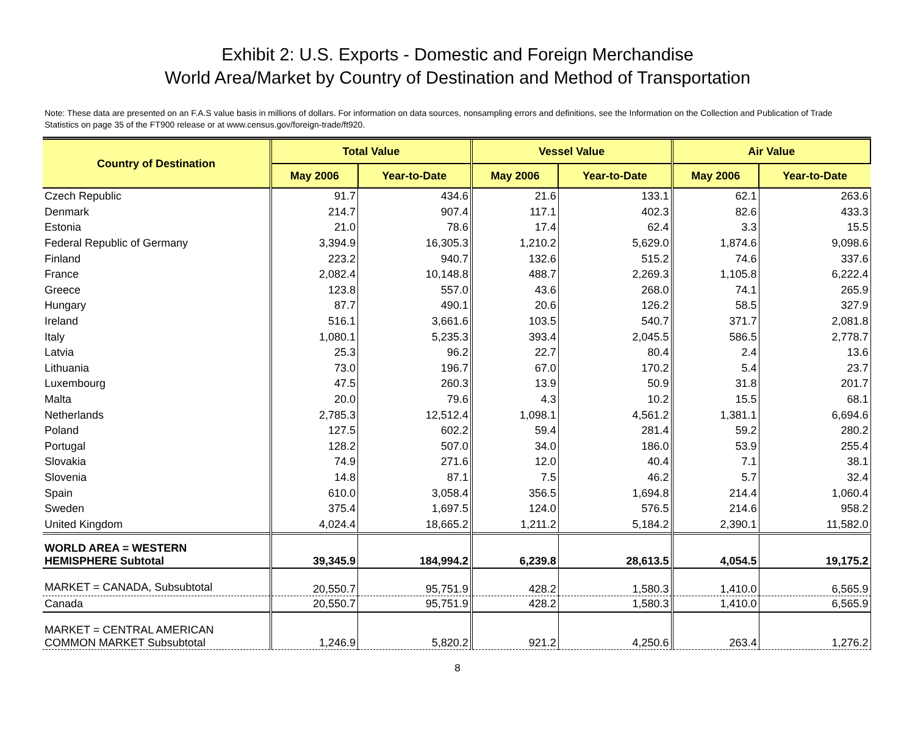Exhibit 2: U.S. Exports - Domestic and Foreign Merchandise
World Area/Market by Country of Destination and Method of Transportation
Note: These data are presented on an F.A.S value basis in millions of dollars. For information on data sources, nonsampling errors and definitions, see the Information on the Collection and Publication of Trade Statistics on page 35 of the FT900 release or at www.census.gov/foreign-trade/ft920.
| Country of Destination | Total Value | | Vessel Value | | Air Value | |
| --- | --- | --- | --- | --- | --- | --- |
| | May 2006 | Year-to-Date | May 2006 | Year-to-Date | May 2006 | Year-to-Date |
| Czech Republic | 91.7 | 434.6 | 21.6 | 133.1 | 62.1 | 263.6 |
| Denmark | 214.7 | 907.4 | 117.1 | 402.3 | 82.6 | 433.3 |
| Estonia | 21.0 | 78.6 | 17.4 | 62.4 | 3.3 | 15.5 |
| Federal Republic of Germany | 3,394.9 | 16,305.3 | 1,210.2 | 5,629.0 | 1,874.6 | 9,098.6 |
| Finland | 223.2 | 940.7 | 132.6 | 515.2 | 74.6 | 337.6 |
| France | 2,082.4 | 10,148.8 | 488.7 | 2,269.3 | 1,105.8 | 6,222.4 |
| Greece | 123.8 | 557.0 | 43.6 | 268.0 | 74.1 | 265.9 |
| Hungary | 87.7 | 490.1 | 20.6 | 126.2 | 58.5 | 327.9 |
| Ireland | 516.1 | 3,661.6 | 103.5 | 540.7 | 371.7 | 2,081.8 |
| Italy | 1,080.1 | 5,235.3 | 393.4 | 2,045.5 | 586.5 | 2,778.7 |
| Latvia | 25.3 | 96.2 | 22.7 | 80.4 | 2.4 | 13.6 |
| Lithuania | 73.0 | 196.7 | 67.0 | 170.2 | 5.4 | 23.7 |
| Luxembourg | 47.5 | 260.3 | 13.9 | 50.9 | 31.8 | 201.7 |
| Malta | 20.0 | 79.6 | 4.3 | 10.2 | 15.5 | 68.1 |
| Netherlands | 2,785.3 | 12,512.4 | 1,098.1 | 4,561.2 | 1,381.1 | 6,694.6 |
| Poland | 127.5 | 602.2 | 59.4 | 281.4 | 59.2 | 280.2 |
| Portugal | 128.2 | 507.0 | 34.0 | 186.0 | 53.9 | 255.4 |
| Slovakia | 74.9 | 271.6 | 12.0 | 40.4 | 7.1 | 38.1 |
| Slovenia | 14.8 | 87.1 | 7.5 | 46.2 | 5.7 | 32.4 |
| Spain | 610.0 | 3,058.4 | 356.5 | 1,694.8 | 214.4 | 1,060.4 |
| Sweden | 375.4 | 1,697.5 | 124.0 | 576.5 | 214.6 | 958.2 |
| United Kingdom | 4,024.4 | 18,665.2 | 1,211.2 | 5,184.2 | 2,390.1 | 11,582.0 |
| WORLD AREA = WESTERN HEMISPHERE Subtotal | 39,345.9 | 184,994.2 | 6,239.8 | 28,613.5 | 4,054.5 | 19,175.2 |
| MARKET = CANADA, Subsubtotal | 20,550.7 | 95,751.9 | 428.2 | 1,580.3 | 1,410.0 | 6,565.9 |
| Canada | 20,550.7 | 95,751.9 | 428.2 | 1,580.3 | 1,410.0 | 6,565.9 |
| MARKET = CENTRAL AMERICAN COMMON MARKET Subsubtotal | 1,246.9 | 5,820.2 | 921.2 | 4,250.6 | 263.4 | 1,276.2 |
8